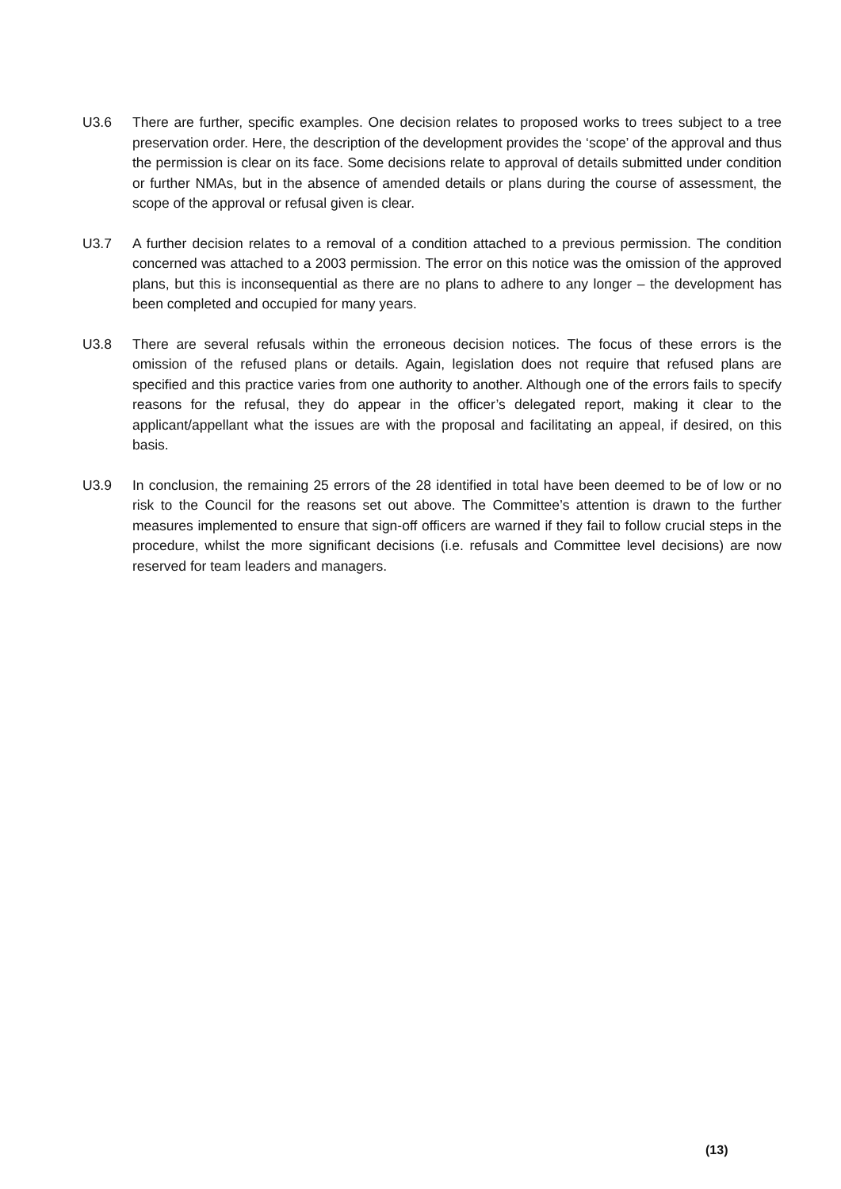U3.6 There are further, specific examples. One decision relates to proposed works to trees subject to a tree preservation order. Here, the description of the development provides the ‘scope’ of the approval and thus the permission is clear on its face. Some decisions relate to approval of details submitted under condition or further NMAs, but in the absence of amended details or plans during the course of assessment, the scope of the approval or refusal given is clear.
U3.7 A further decision relates to a removal of a condition attached to a previous permission. The condition concerned was attached to a 2003 permission. The error on this notice was the omission of the approved plans, but this is inconsequential as there are no plans to adhere to any longer – the development has been completed and occupied for many years.
U3.8 There are several refusals within the erroneous decision notices. The focus of these errors is the omission of the refused plans or details. Again, legislation does not require that refused plans are specified and this practice varies from one authority to another. Although one of the errors fails to specify reasons for the refusal, they do appear in the officer’s delegated report, making it clear to the applicant/appellant what the issues are with the proposal and facilitating an appeal, if desired, on this basis.
U3.9 In conclusion, the remaining 25 errors of the 28 identified in total have been deemed to be of low or no risk to the Council for the reasons set out above. The Committee’s attention is drawn to the further measures implemented to ensure that sign-off officers are warned if they fail to follow crucial steps in the procedure, whilst the more significant decisions (i.e. refusals and Committee level decisions) are now reserved for team leaders and managers.
(13)